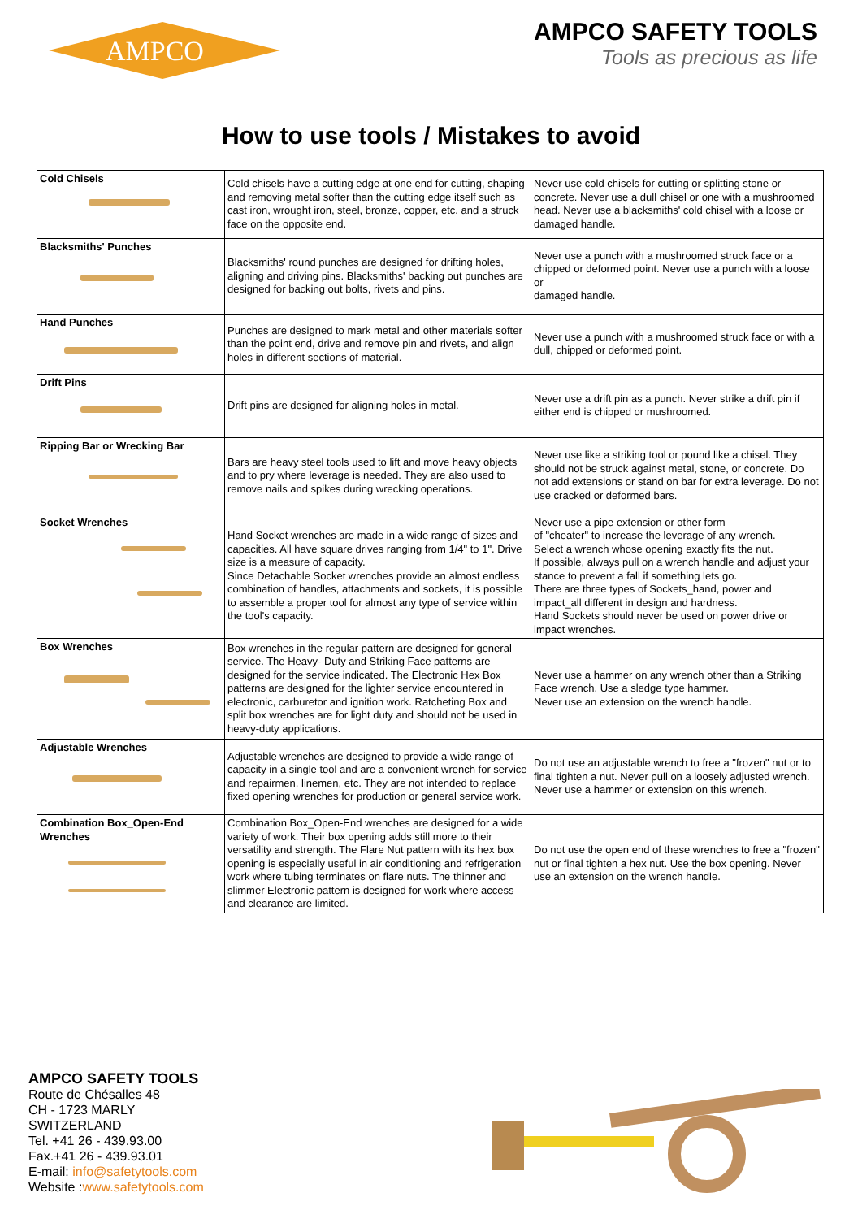AMPCO
AMPCO SAFETY TOOLS
Tools as precious as life
How to use tools / Mistakes to avoid
| Cold Chisels | Cold chisels have a cutting edge at one end for cutting, shaping and removing metal softer than the cutting edge itself such as cast iron, wrought iron, steel, bronze, copper, etc. and a struck face on the opposite end. | Never use cold chisels for cutting or splitting stone or concrete. Never use a dull chisel or one with a mushroomed head. Never use a blacksmiths' cold chisel with a loose or damaged handle. |
| Blacksmiths' Punches | Blacksmiths' round punches are designed for drifting holes, aligning and driving pins. Blacksmiths' backing out punches are designed for backing out bolts, rivets and pins. | Never use a punch with a mushroomed struck face or a chipped or deformed point. Never use a punch with a loose or damaged handle. |
| Hand Punches | Punches are designed to mark metal and other materials softer than the point end, drive and remove pin and rivets, and align holes in different sections of material. | Never use a punch with a mushroomed struck face or with a dull, chipped or deformed point. |
| Drift Pins | Drift pins are designed for aligning holes in metal. | Never use a drift pin as a punch. Never strike a drift pin if either end is chipped or mushroomed. |
| Ripping Bar or Wrecking Bar | Bars are heavy steel tools used to lift and move heavy objects and to pry where leverage is needed. They are also used to remove nails and spikes during wrecking operations. | Never use like a striking tool or pound like a chisel. They should not be struck against metal, stone, or concrete. Do not add extensions or stand on bar for extra leverage. Do not use cracked or deformed bars. |
| Socket Wrenches | Hand Socket wrenches are made in a wide range of sizes and capacities. All have square drives ranging from 1/4" to 1". Drive size is a measure of capacity. Since Detachable Socket wrenches provide an almost endless combination of handles, attachments and sockets, it is possible to assemble a proper tool for almost any type of service within the tool's capacity. | Never use a pipe extension or other form of "cheater" to increase the leverage of any wrench. Select a wrench whose opening exactly fits the nut. If possible, always pull on a wrench handle and adjust your stance to prevent a fall if something lets go. There are three types of Sockets_hand, power and impact_all different in design and hardness. Hand Sockets should never be used on power drive or impact wrenches. |
| Box Wrenches | Box wrenches in the regular pattern are designed for general service. The Heavy- Duty and Striking Face patterns are designed for the service indicated. The Electronic Hex Box patterns are designed for the lighter service encountered in electronic, carburetor and ignition work. Ratcheting Box and split box wrenches are for light duty and should not be used in heavy-duty applications. | Never use a hammer on any wrench other than a Striking Face wrench. Use a sledge type hammer. Never use an extension on the wrench handle. |
| Adjustable Wrenches | Adjustable wrenches are designed to provide a wide range of capacity in a single tool and are a convenient wrench for service and repairmen, linemen, etc. They are not intended to replace fixed opening wrenches for production or general service work. | Do not use an adjustable wrench to free a "frozen" nut or to final tighten a nut. Never pull on a loosely adjusted wrench. Never use a hammer or extension on this wrench. |
| Combination Box_Open-End Wrenches | Combination Box_Open-End wrenches are designed for a wide variety of work. Their box opening adds still more to their versatility and strength. The Flare Nut pattern with its hex box opening is especially useful in air conditioning and refrigeration work where tubing terminates on flare nuts. The thinner and slimmer Electronic pattern is designed for work where access and clearance are limited. | Do not use the open end of these wrenches to free a "frozen" nut or final tighten a hex nut. Use the box opening. Never use an extension on the wrench handle. |
AMPCO SAFETY TOOLS
Route de Chésalles 48
CH - 1723 MARLY
SWITZERLAND
Tel. +41 26 - 439.93.00
Fax.+41 26 - 439.93.01
E-mail: info@safetytools.com
Website :www.safetytools.com